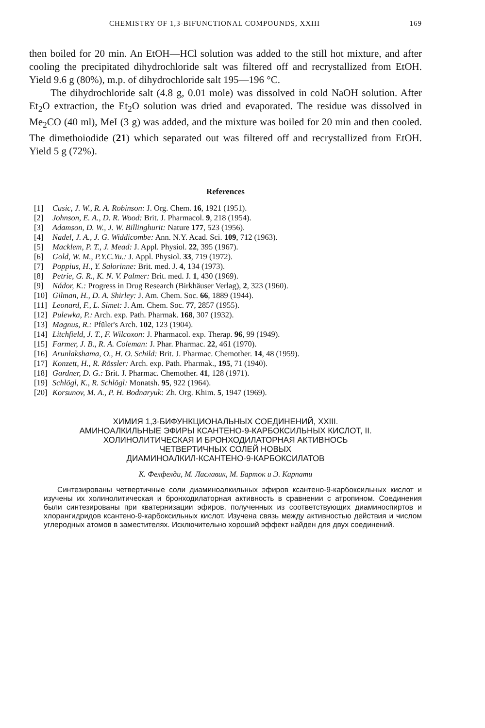CHEMISTRY OF 1,3-BIFUNCTIONAL COMPOUNDS, XXIII 169
then boiled for 20 min. An EtOH—HCl solution was added to the still hot mixture, and after cooling the precipitated dihydrochloride salt was filtered off and recrystallized from EtOH. Yield 9.6 g (80%), m.p. of dihydrochloride salt 195—196 °C.
The dihydrochloride salt (4.8 g, 0.01 mole) was dissolved in cold NaOH solution. After Et<sub>2</sub>O extraction, the Et<sub>2</sub>O solution was dried and evaporated. The residue was dissolved in Me<sub>2</sub>CO (40 ml), MeI (3 g) was added, and the mixture was boiled for 20 min and then cooled. The dimethoiodide (21) which separated out was filtered off and recrystallized from EtOH. Yield 5 g (72%).
References
[1] Cusic, J. W., R. A. Robinson: J. Org. Chem. 16, 1921 (1951).
[2] Johnson, E. A., D. R. Wood: Brit. J. Pharmacol. 9, 218 (1954).
[3] Adamson, D. W., J. W. Billinghurit: Nature 177, 523 (1956).
[4] Nadel, J. A., J. G. Widdicombe: Ann. N.Y. Acad. Sci. 109, 712 (1963).
[5] Macklem, P. T., J. Mead: J. Appl. Physiol. 22, 395 (1967).
[6] Gold, W. M., P.Y.C.Yu.: J. Appl. Physiol. 33, 719 (1972).
[7] Poppius, H., Y. Salorinne: Brit. med. J. 4, 134 (1973).
[8] Petrie, G. R., K. N. V. Palmer: Brit. med. J. 1, 430 (1969).
[9] Nádor, K.: Progress in Drug Research (Birkhäuser Verlag), 2, 323 (1960).
[10] Gilman, H., D. A. Shirley: J. Am. Chem. Soc. 66, 1889 (1944).
[11] Leonard, F., L. Simet: J. Am. Chem. Soc. 77, 2857 (1955).
[12] Pulewka, P.: Arch. exp. Path. Pharmak. 168, 307 (1932).
[13] Magnus, R.: Pfüler's Arch. 102, 123 (1904).
[14] Litchfield, J. T., F. Wilcoxon: J. Pharmacol. exp. Therap. 96, 99 (1949).
[15] Farmer, J. B., R. A. Coleman: J. Phar. Pharmac. 22, 461 (1970).
[16] Arunlakshama, O., H. O. Schild: Brit. J. Pharmac. Chemother. 14, 48 (1959).
[17] Konzett, H., R. Rössler: Arch. exp. Path. Pharmak., 195, 71 (1940).
[18] Gardner, D. G.: Brit. J. Pharmac. Chemother. 41, 128 (1971).
[19] Schlögl, K., R. Schlögl: Monatsh. 95, 922 (1964).
[20] Korsunov, M. A., P. H. Bodnaryuk: Zh. Org. Khim. 5, 1947 (1969).
ХИМИЯ 1,3-БИФУНКЦИОНАЛЬНЫХ СОЕДИНЕНИЙ, XXIII.
АМИНОАЛКИЛЬНЫЕ ЭФИРЫ КСАНТЕНО-9-КАРБОКСИЛЬНЫХ КИСЛОТ, II.
ХОЛИНОЛИТИЧЕСКАЯ И БРОНХОДИЛАТОРНАЯ АКТИВНОСЬ
ЧЕТВЕРТИЧНЫХ СОЛЕЙ НОВЫХ
ДИАМИНОАЛКИЛ-КСАНТЕНО-9-КАРБОКСИЛАТОВ
К. Фелфелди, М. Лаславик, М. Барток и Э. Карпати
Синтезированы четвертичные соли диаминоалкильных эфиров ксантено-9-карбоксильных кислот и изучены их холинолитическая и бронходилаторная активность в сравнении с атропином. Соединения были синтезированы при кватернизации эфиров, полученных из соответствующих диаминоспиртов и хлорангидридов ксантено-9-карбоксильных кислот. Изучена связь между активностью действия и числом углеродных атомов в заместителях. Исключительно хороший эффект найден для двух соединений.